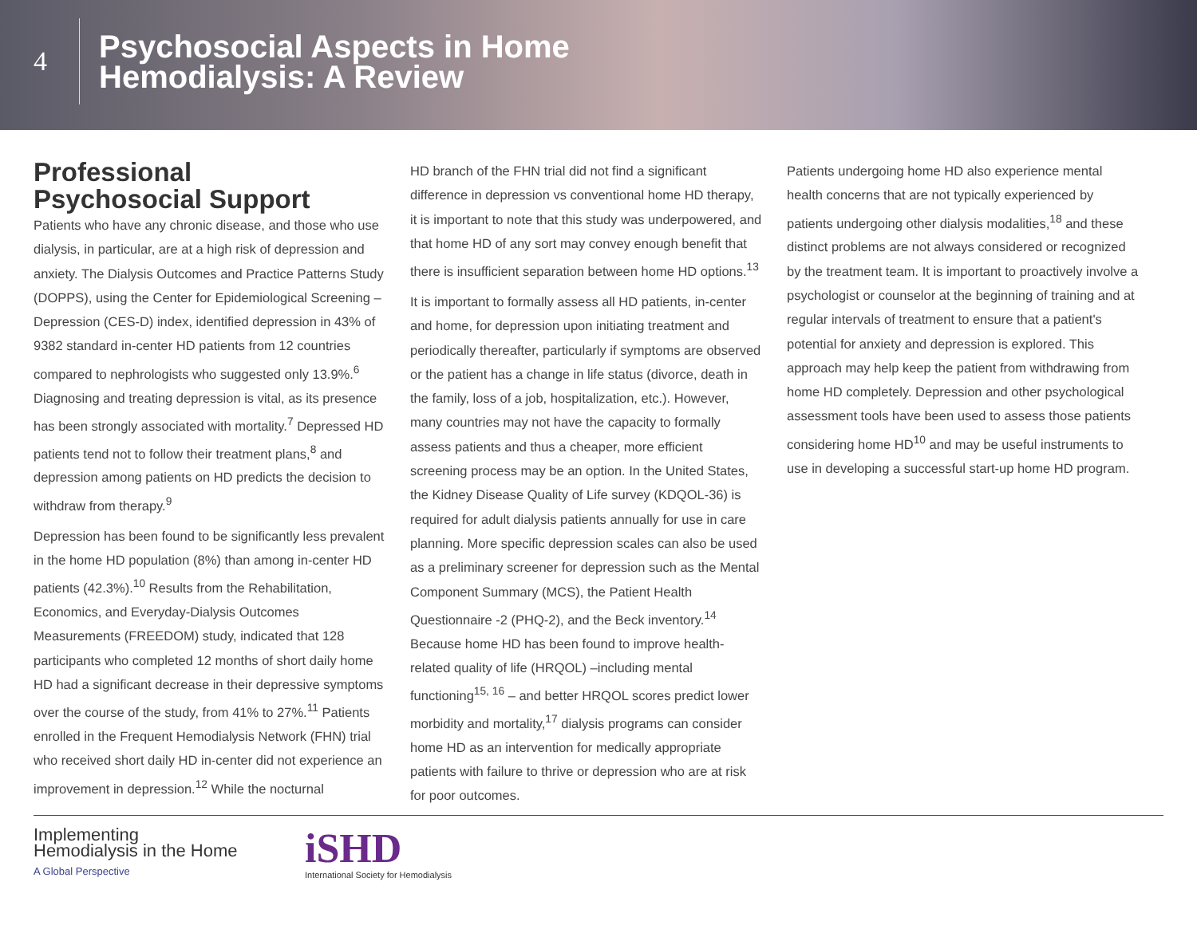4
Psychosocial Aspects in Home
Hemodialysis: A Review
Professional
Psychosocial Support
Patients who have any chronic disease, and those who use dialysis, in particular, are at a high risk of depression and anxiety. The Dialysis Outcomes and Practice Patterns Study (DOPPS), using the Center for Epidemiological Screening – Depression (CES-D) index, identified depression in 43% of 9382 standard in-center HD patients from 12 countries compared to nephrologists who suggested only 13.9%.<sup>6</sup> Diagnosing and treating depression is vital, as its presence has been strongly associated with mortality.<sup>7</sup> Depressed HD patients tend not to follow their treatment plans,<sup>8</sup> and depression among patients on HD predicts the decision to withdraw from therapy.<sup>9</sup>
Depression has been found to be significantly less prevalent in the home HD population (8%) than among in-center HD patients (42.3%).<sup>10</sup> Results from the Rehabilitation, Economics, and Everyday-Dialysis Outcomes Measurements (FREEDOM) study, indicated that 128 participants who completed 12 months of short daily home HD had a significant decrease in their depressive symptoms over the course of the study, from 41% to 27%.<sup>11</sup> Patients enrolled in the Frequent Hemodialysis Network (FHN) trial who received short daily HD in-center did not experience an improvement in depression.<sup>12</sup> While the nocturnal
HD branch of the FHN trial did not find a significant difference in depression vs conventional home HD therapy, it is important to note that this study was underpowered, and that home HD of any sort may convey enough benefit that there is insufficient separation between home HD options.<sup>13</sup>
It is important to formally assess all HD patients, in-center and home, for depression upon initiating treatment and periodically thereafter, particularly if symptoms are observed or the patient has a change in life status (divorce, death in the family, loss of a job, hospitalization, etc.). However, many countries may not have the capacity to formally assess patients and thus a cheaper, more efficient screening process may be an option. In the United States, the Kidney Disease Quality of Life survey (KDQOL-36) is required for adult dialysis patients annually for use in care planning. More specific depression scales can also be used as a preliminary screener for depression such as the Mental Component Summary (MCS), the Patient Health Questionnaire -2 (PHQ-2), and the Beck inventory.<sup>14</sup> Because home HD has been found to improve health-related quality of life (HRQOL) –including mental functioning<sup>15, 16</sup> – and better HRQOL scores predict lower morbidity and mortality,<sup>17</sup> dialysis programs can consider home HD as an intervention for medically appropriate patients with failure to thrive or depression who are at risk for poor outcomes.
Patients undergoing home HD also experience mental health concerns that are not typically experienced by patients undergoing other dialysis modalities,<sup>18</sup> and these distinct problems are not always considered or recognized by the treatment team. It is important to proactively involve a psychologist or counselor at the beginning of training and at regular intervals of treatment to ensure that a patient's potential for anxiety and depression is explored. This approach may help keep the patient from withdrawing from home HD completely. Depression and other psychological assessment tools have been used to assess those patients considering home HD<sup>10</sup> and may be useful instruments to use in developing a successful start-up home HD program.
Implementing
Hemodialysis in the Home
A Global Perspective
iSHD
International Society for Hemodialysis